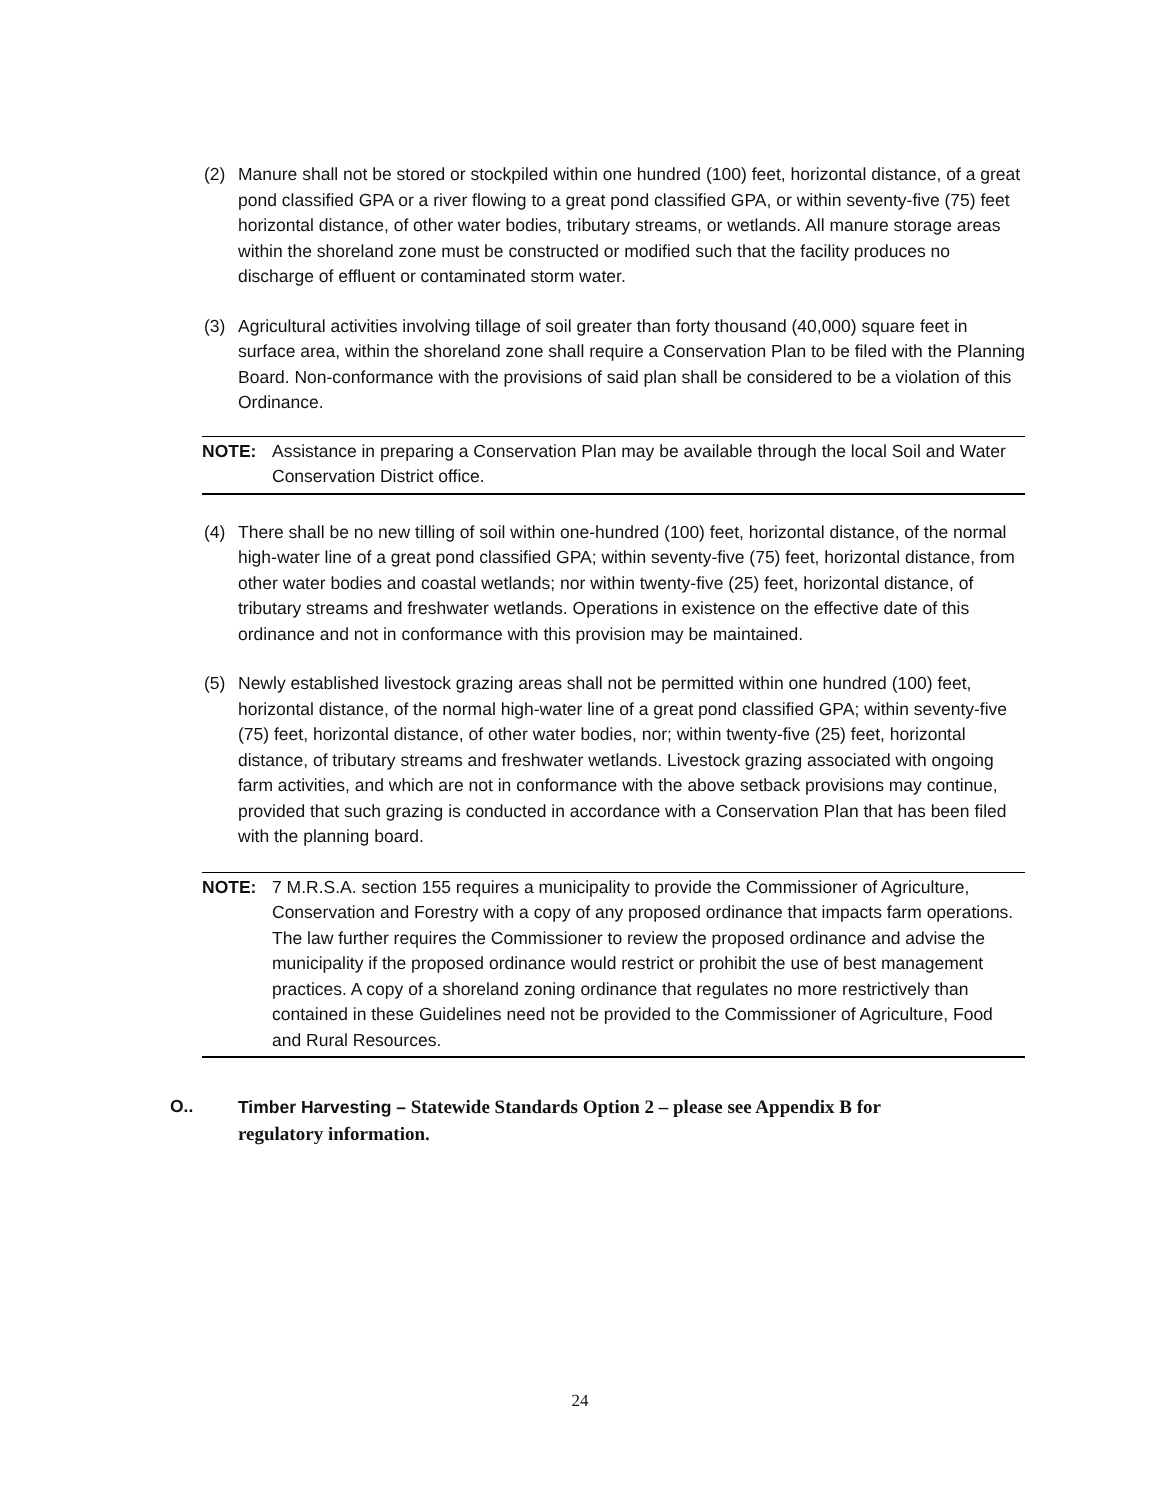(2) Manure shall not be stored or stockpiled within one hundred (100) feet, horizontal distance, of a great pond classified GPA or a river flowing to a great pond classified GPA, or within seventy-five (75) feet horizontal distance, of other water bodies, tributary streams, or wetlands. All manure storage areas within the shoreland zone must be constructed or modified such that the facility produces no discharge of effluent or contaminated storm water.
(3) Agricultural activities involving tillage of soil greater than forty thousand (40,000) square feet in surface area, within the shoreland zone shall require a Conservation Plan to be filed with the Planning Board. Non-conformance with the provisions of said plan shall be considered to be a violation of this Ordinance.
NOTE: Assistance in preparing a Conservation Plan may be available through the local Soil and Water Conservation District office.
(4) There shall be no new tilling of soil within one-hundred (100) feet, horizontal distance, of the normal high-water line of a great pond classified GPA; within seventy-five (75) feet, horizontal distance, from other water bodies and coastal wetlands; nor within twenty-five (25) feet, horizontal distance, of tributary streams and freshwater wetlands. Operations in existence on the effective date of this ordinance and not in conformance with this provision may be maintained.
(5) Newly established livestock grazing areas shall not be permitted within one hundred (100) feet, horizontal distance, of the normal high-water line of a great pond classified GPA; within seventy-five (75) feet, horizontal distance, of other water bodies, nor; within twenty-five (25) feet, horizontal distance, of tributary streams and freshwater wetlands. Livestock grazing associated with ongoing farm activities, and which are not in conformance with the above setback provisions may continue, provided that such grazing is conducted in accordance with a Conservation Plan that has been filed with the planning board.
NOTE: 7 M.R.S.A. section 155 requires a municipality to provide the Commissioner of Agriculture, Conservation and Forestry with a copy of any proposed ordinance that impacts farm operations. The law further requires the Commissioner to review the proposed ordinance and advise the municipality if the proposed ordinance would restrict or prohibit the use of best management practices. A copy of a shoreland zoning ordinance that regulates no more restrictively than contained in these Guidelines need not be provided to the Commissioner of Agriculture, Food and Rural Resources.
O.. Timber Harvesting – Statewide Standards Option 2 – please see Appendix B for regulatory information.
24